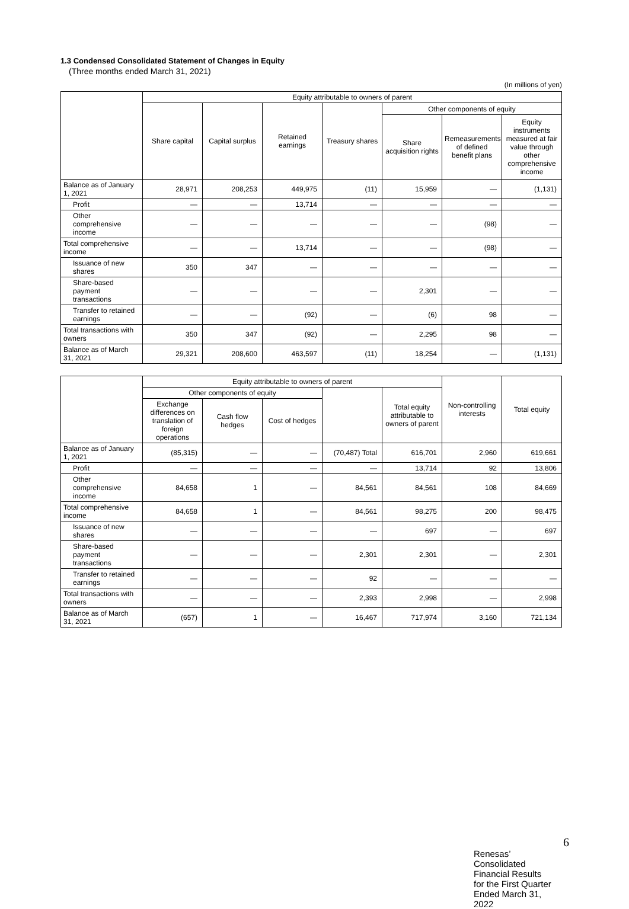1.3 Condensed Consolidated Statement of Changes in Equity
(Three months ended March 31, 2021)
(In millions of yen)
| | Equity attributable to owners of parent | | | | | | |
| --- | --- | --- | --- | --- | --- | --- | --- |
| | Share capital | Capital surplus | Retained earnings | Treasury shares | Other components of equity | | |
| | | | | | Share acquisition rights | Remeasurements of defined benefit plans | Equity instruments measured at fair value through other comprehensive income |
| Balance as of January 1, 2021 | 28,971 | 208,253 | 449,975 | (11) | 15,959 | — | (1,131) |
| Profit | — | — | 13,714 | — | — | — | — |
| Other comprehensive income | — | — | — | — | — | (98) | — |
| Total comprehensive income | — | — | 13,714 | — | — | (98) | — |
| Issuance of new shares | 350 | 347 | — | — | — | — | — |
| Share-based payment transactions | — | — | — | — | 2,301 | — | — |
| Transfer to retained earnings | — | — | (92) | — | (6) | 98 | — |
| Total transactions with owners | 350 | 347 | (92) | — | 2,295 | 98 | — |
| Balance as of March 31, 2021 | 29,321 | 208,600 | 463,597 | (11) | 18,254 | — | (1,131) |
| | Equity attributable to owners of parent | | | | | Non-controlling interests | Total equity |
| --- | --- | --- | --- | --- | --- | --- | --- |
| | Other components of equity | | | | Total equity attributable to owners of parent | | |
| | Exchange differences on translation of foreign operations | Cash flow hedges | Cost of hedges | | | | |
| Balance as of January 1, 2021 | (85,315) | — | — | (70,487) Total | 616,701 | 2,960 | 619,661 |
| Profit | — | — | — | — | 13,714 | 92 | 13,806 |
| Other comprehensive income | 84,658 | 1 | — | 84,561 | 84,561 | 108 | 84,669 |
| Total comprehensive income | 84,658 | 1 | — | 84,561 | 98,275 | 200 | 98,475 |
| Issuance of new shares | — | — | — | — | 697 | — | 697 |
| Share-based payment transactions | — | — | — | 2,301 | 2,301 | — | 2,301 |
| Transfer to retained earnings | — | — | — | 92 | — | — | — |
| Total transactions with owners | — | — | — | 2,393 | 2,998 | — | 2,998 |
| Balance as of March 31, 2021 | (657) | 1 | — | 16,467 | 717,974 | 3,160 | 721,134 |
6
Renesas’ Consolidated Financial Results for the First Quarter Ended March 31, 2022